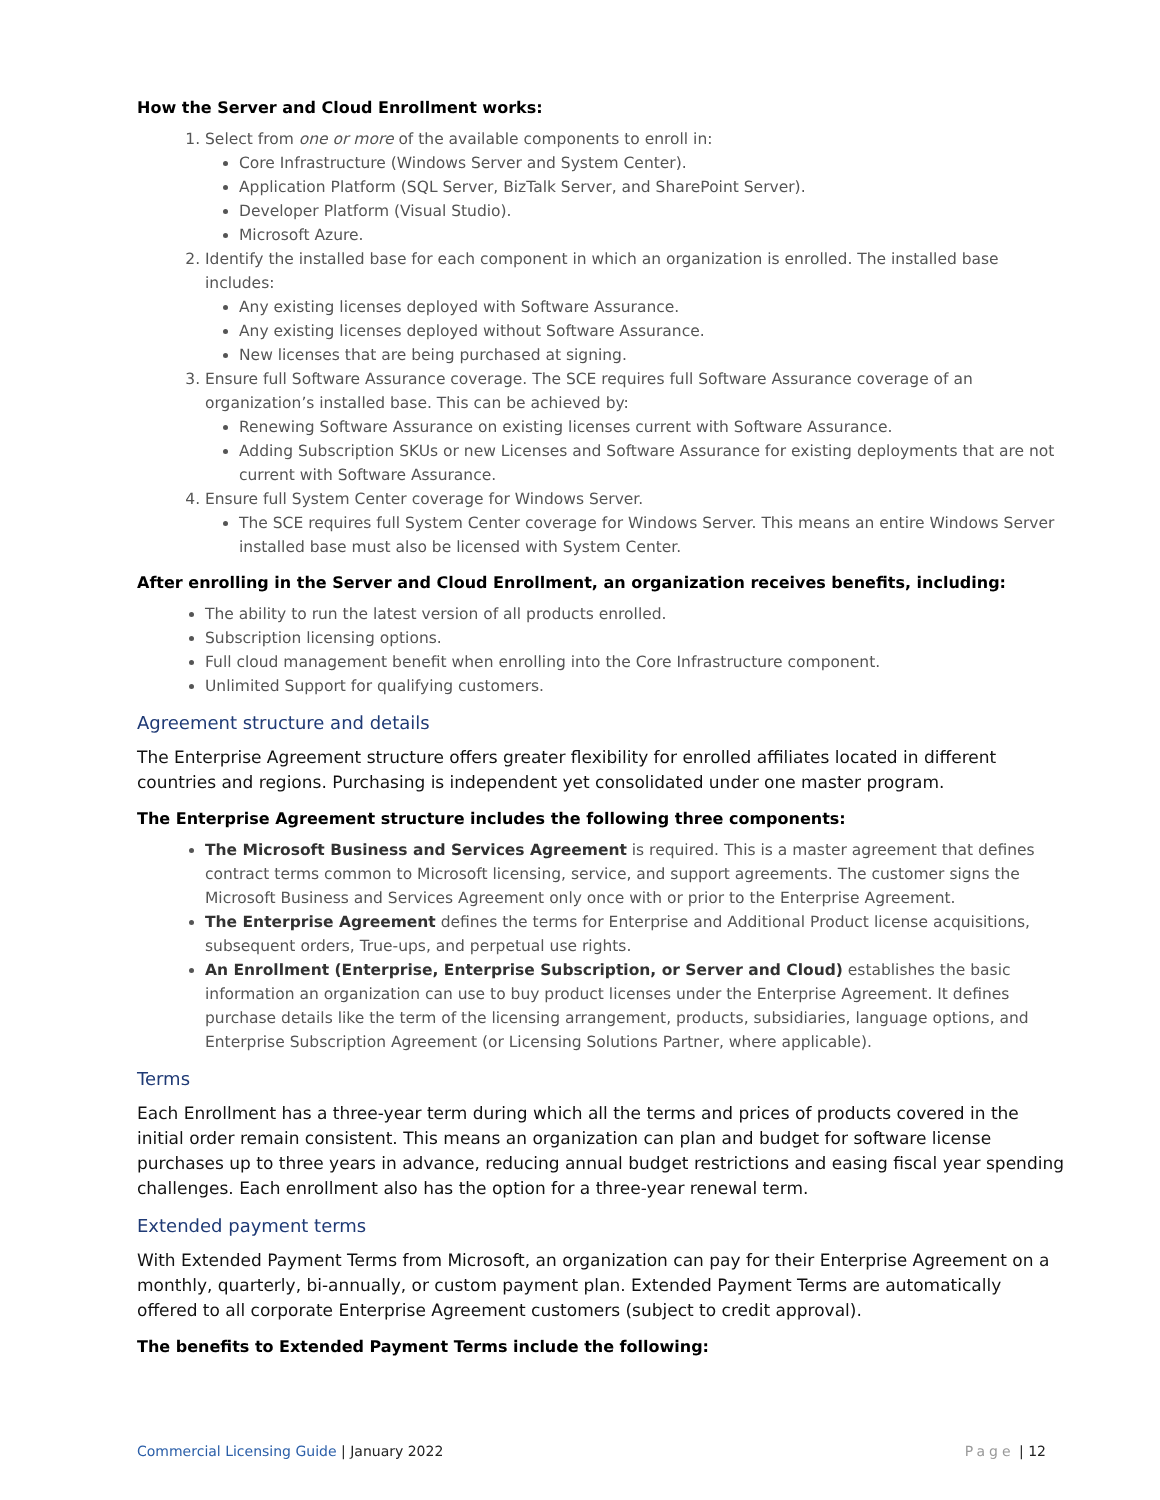How the Server and Cloud Enrollment works:
1. Select from one or more of the available components to enroll in:
Core Infrastructure (Windows Server and System Center).
Application Platform (SQL Server, BizTalk Server, and SharePoint Server).
Developer Platform (Visual Studio).
Microsoft Azure.
2. Identify the installed base for each component in which an organization is enrolled. The installed base includes:
Any existing licenses deployed with Software Assurance.
Any existing licenses deployed without Software Assurance.
New licenses that are being purchased at signing.
3. Ensure full Software Assurance coverage. The SCE requires full Software Assurance coverage of an organization’s installed base. This can be achieved by:
Renewing Software Assurance on existing licenses current with Software Assurance.
Adding Subscription SKUs or new Licenses and Software Assurance for existing deployments that are not current with Software Assurance.
4. Ensure full System Center coverage for Windows Server.
The SCE requires full System Center coverage for Windows Server. This means an entire Windows Server installed base must also be licensed with System Center.
After enrolling in the Server and Cloud Enrollment, an organization receives benefits, including:
The ability to run the latest version of all products enrolled.
Subscription licensing options.
Full cloud management benefit when enrolling into the Core Infrastructure component.
Unlimited Support for qualifying customers.
Agreement structure and details
The Enterprise Agreement structure offers greater flexibility for enrolled affiliates located in different countries and regions. Purchasing is independent yet consolidated under one master program.
The Enterprise Agreement structure includes the following three components:
The Microsoft Business and Services Agreement is required. This is a master agreement that defines contract terms common to Microsoft licensing, service, and support agreements. The customer signs the Microsoft Business and Services Agreement only once with or prior to the Enterprise Agreement.
The Enterprise Agreement defines the terms for Enterprise and Additional Product license acquisitions, subsequent orders, True-ups, and perpetual use rights.
An Enrollment (Enterprise, Enterprise Subscription, or Server and Cloud) establishes the basic information an organization can use to buy product licenses under the Enterprise Agreement. It defines purchase details like the term of the licensing arrangement, products, subsidiaries, language options, and Enterprise Subscription Agreement (or Licensing Solutions Partner, where applicable).
Terms
Each Enrollment has a three-year term during which all the terms and prices of products covered in the initial order remain consistent. This means an organization can plan and budget for software license purchases up to three years in advance, reducing annual budget restrictions and easing fiscal year spending challenges. Each enrollment also has the option for a three-year renewal term.
Extended payment terms
With Extended Payment Terms from Microsoft, an organization can pay for their Enterprise Agreement on a monthly, quarterly, bi-annually, or custom payment plan. Extended Payment Terms are automatically offered to all corporate Enterprise Agreement customers (subject to credit approval).
The benefits to Extended Payment Terms include the following:
Commercial Licensing Guide | January 2022
Page | 12